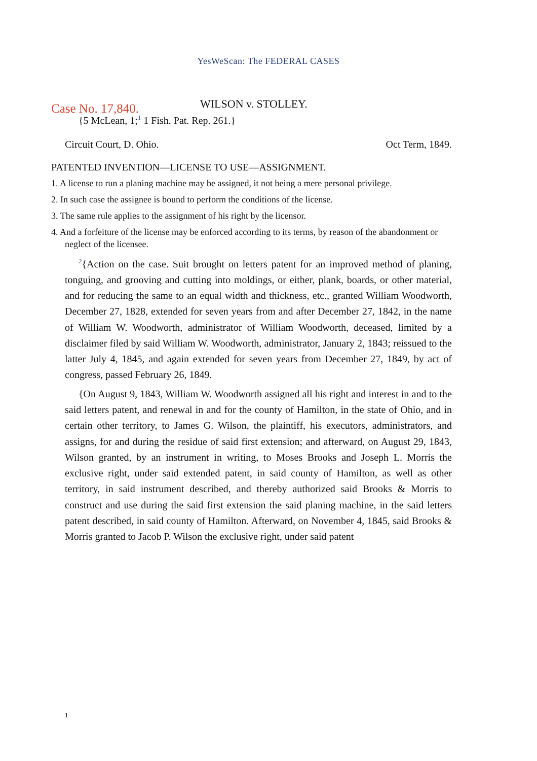YesWeScan: The FEDERAL CASES
Case No. 17,840. WILSON v. STOLLEY.
{5 McLean, 1;<sup>1</sup> 1 Fish. Pat. Rep. 261.}
Circuit Court, D. Ohio. Oct Term, 1849.
PATENTED INVENTION—LICENSE TO USE—ASSIGNMENT.
1. A license to run a planing machine may be assigned, it not being a mere personal privilege.
2. In such case the assignee is bound to perform the conditions of the license.
3. The same rule applies to the assignment of his right by the licensor.
4. And a forfeiture of the license may be enforced according to its terms, by reason of the abandonment or neglect of the licensee.
<sup>2</sup>{Action on the case. Suit brought on letters patent for an improved method of planing, tonguing, and grooving and cutting into moldings, or either, plank, boards, or other material, and for reducing the same to an equal width and thickness, etc., granted William Woodworth, December 27, 1828, extended for seven years from and after December 27, 1842, in the name of William W. Woodworth, administrator of William Woodworth, deceased, limited by a disclaimer filed by said William W. Woodworth, administrator, January 2, 1843; reissued to the latter July 4, 1845, and again extended for seven years from December 27, 1849, by act of congress, passed February 26, 1849.
{On August 9, 1843, William W. Woodworth assigned all his right and interest in and to the said letters patent, and renewal in and for the county of Hamilton, in the state of Ohio, and in certain other territory, to James G. Wilson, the plaintiff, his executors, administrators, and assigns, for and during the residue of said first extension; and afterward, on August 29, 1843, Wilson granted, by an instrument in writing, to Moses Brooks and Joseph L. Morris the exclusive right, under said extended patent, in said county of Hamilton, as well as other territory, in said instrument described, and thereby authorized said Brooks & Morris to construct and use during the said first extension the said planing machine, in the said letters patent described, in said county of Hamilton. Afterward, on November 4, 1845, said Brooks & Morris granted to Jacob P. Wilson the exclusive right, under said patent
1